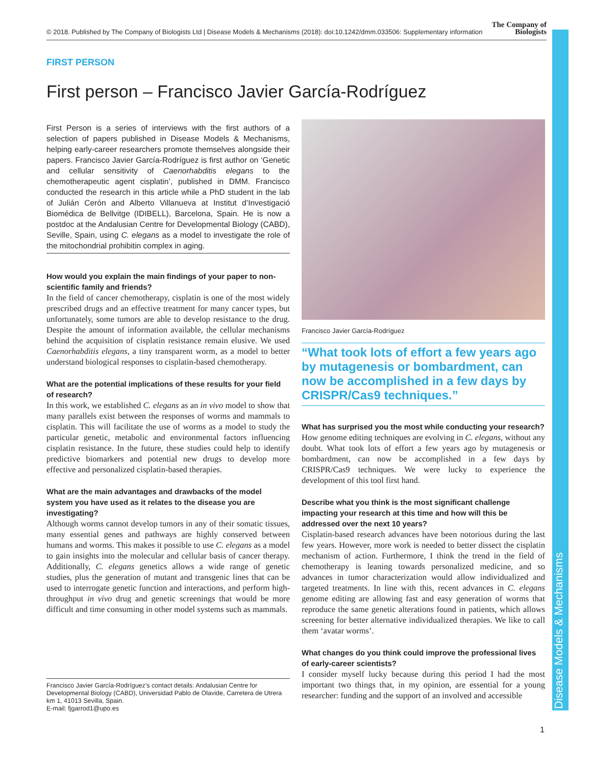© 2018. Published by The Company of Biologists Ltd | Disease Models & Mechanisms (2018): doi:10.1242/dmm.033506: Supplementary information
The Company of
Biologists
Disease Models & Mechanisms
FIRST PERSON
First person – Francisco Javier García-Rodríguez
First Person is a series of interviews with the first authors of a selection of papers published in Disease Models & Mechanisms, helping early-career researchers promote themselves alongside their papers. Francisco Javier García-Rodríguez is first author on ‘Genetic and cellular sensitivity of Caenorhabditis elegans to the chemotherapeutic agent cisplatin’, published in DMM. Francisco conducted the research in this article while a PhD student in the lab of Julián Cerón and Alberto Villanueva at Institut d’Investigació Biomédica de Bellvitge (IDIBELL), Barcelona, Spain. He is now a postdoc at the Andalusian Centre for Developmental Biology (CABD), Seville, Spain, using C. elegans as a model to investigate the role of the mitochondrial prohibitin complex in aging.
How would you explain the main findings of your paper to non-scientific family and friends?
In the field of cancer chemotherapy, cisplatin is one of the most widely prescribed drugs and an effective treatment for many cancer types, but unfortunately, some tumors are able to develop resistance to the drug. Despite the amount of information available, the cellular mechanisms behind the acquisition of cisplatin resistance remain elusive. We used Caenorhabditis elegans, a tiny transparent worm, as a model to better understand biological responses to cisplatin-based chemotherapy.
What are the potential implications of these results for your field of research?
In this work, we established C. elegans as an in vivo model to show that many parallels exist between the responses of worms and mammals to cisplatin. This will facilitate the use of worms as a model to study the particular genetic, metabolic and environmental factors influencing cisplatin resistance. In the future, these studies could help to identify predictive biomarkers and potential new drugs to develop more effective and personalized cisplatin-based therapies.
What are the main advantages and drawbacks of the model system you have used as it relates to the disease you are investigating?
Although worms cannot develop tumors in any of their somatic tissues, many essential genes and pathways are highly conserved between humans and worms. This makes it possible to use C. elegans as a model to gain insights into the molecular and cellular basis of cancer therapy. Additionally, C. elegans genetics allows a wide range of genetic studies, plus the generation of mutant and transgenic lines that can be used to interrogate genetic function and interactions, and perform high-throughput in vivo drug and genetic screenings that would be more difficult and time consuming in other model systems such as mammals.
Francisco Javier García-Rodríguez’s contact details: Andalusian Centre for Developmental Biology (CABD), Universidad Pablo de Olavide, Carretera de Utrera km 1, 41013 Sevilla, Spain.
E-mail: fjgarrod1@upo.es
Francisco Javier García-Rodríguez
“What took lots of effort a few years ago by mutagenesis or bombardment, can now be accomplished in a few days by CRISPR/Cas9 techniques.”
What has surprised you the most while conducting your research?
How genome editing techniques are evolving in C. elegans, without any doubt. What took lots of effort a few years ago by mutagenesis or bombardment, can now be accomplished in a few days by CRISPR/Cas9 techniques. We were lucky to experience the development of this tool first hand.
Describe what you think is the most significant challenge impacting your research at this time and how will this be addressed over the next 10 years?
Cisplatin-based research advances have been notorious during the last few years. However, more work is needed to better dissect the cisplatin mechanism of action. Furthermore, I think the trend in the field of chemotherapy is leaning towards personalized medicine, and so advances in tumor characterization would allow individualized and targeted treatments. In line with this, recent advances in C. elegans genome editing are allowing fast and easy generation of worms that reproduce the same genetic alterations found in patients, which allows screening for better alternative individualized therapies. We like to call them ‘avatar worms’.
What changes do you think could improve the professional lives of early-career scientists?
I consider myself lucky because during this period I had the most important two things that, in my opinion, are essential for a young researcher: funding and the support of an involved and accessible
1